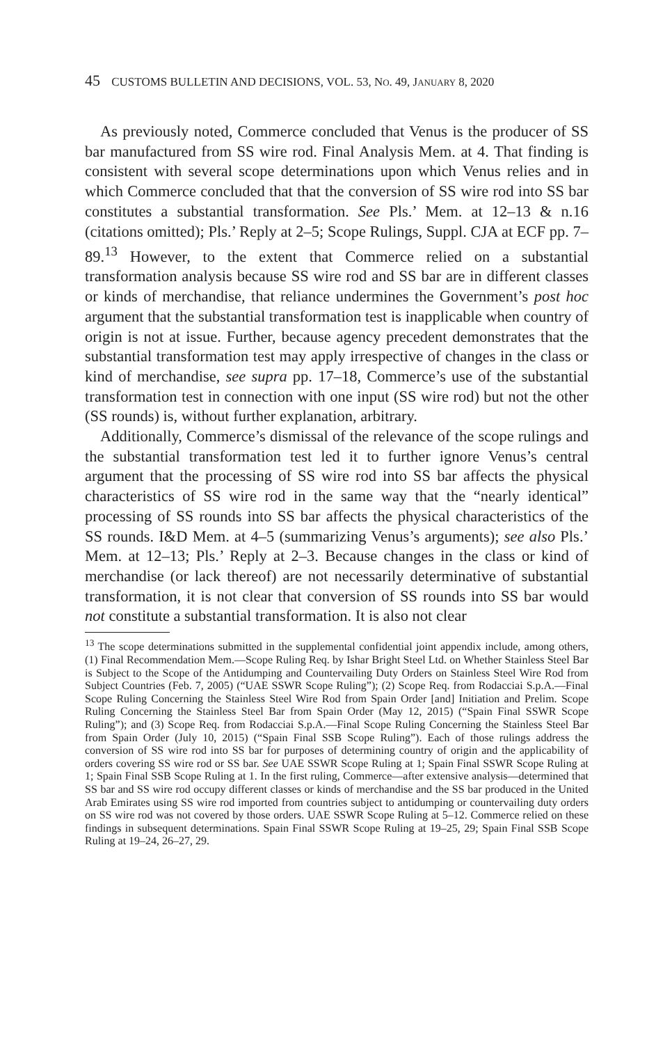45 CUSTOMS BULLETIN AND DECISIONS, VOL. 53, NO. 49, JANUARY 8, 2020
As previously noted, Commerce concluded that Venus is the producer of SS bar manufactured from SS wire rod. Final Analysis Mem. at 4. That finding is consistent with several scope determinations upon which Venus relies and in which Commerce concluded that that the conversion of SS wire rod into SS bar constitutes a substantial transformation. See Pls.’ Mem. at 12–13 & n.16 (citations omitted); Pls.’ Reply at 2–5; Scope Rulings, Suppl. CJA at ECF pp. 7–89.<sup>13</sup> However, to the extent that Commerce relied on a substantial transformation analysis because SS wire rod and SS bar are in different classes or kinds of merchandise, that reliance undermines the Government’s post hoc argument that the substantial transformation test is inapplicable when country of origin is not at issue. Further, because agency precedent demonstrates that the substantial transformation test may apply irrespective of changes in the class or kind of merchandise, see supra pp. 17–18, Commerce’s use of the substantial transformation test in connection with one input (SS wire rod) but not the other (SS rounds) is, without further explanation, arbitrary.
Additionally, Commerce’s dismissal of the relevance of the scope rulings and the substantial transformation test led it to further ignore Venus’s central argument that the processing of SS wire rod into SS bar affects the physical characteristics of SS wire rod in the same way that the “nearly identical” processing of SS rounds into SS bar affects the physical characteristics of the SS rounds. I&D Mem. at 4–5 (summarizing Venus’s arguments); see also Pls.’ Mem. at 12–13; Pls.’ Reply at 2–3. Because changes in the class or kind of merchandise (or lack thereof) are not necessarily determinative of substantial transformation, it is not clear that conversion of SS rounds into SS bar would not constitute a substantial transformation. It is also not clear
<sup>13</sup> The scope determinations submitted in the supplemental confidential joint appendix include, among others, (1) Final Recommendation Mem.—Scope Ruling Req. by Ishar Bright Steel Ltd. on Whether Stainless Steel Bar is Subject to the Scope of the Antidumping and Countervailing Duty Orders on Stainless Steel Wire Rod from Subject Countries (Feb. 7, 2005) (“UAE SSWR Scope Ruling”); (2) Scope Req. from Rodacciai S.p.A.—Final Scope Ruling Concerning the Stainless Steel Wire Rod from Spain Order [and] Initiation and Prelim. Scope Ruling Concerning the Stainless Steel Bar from Spain Order (May 12, 2015) (“Spain Final SSWR Scope Ruling”); and (3) Scope Req. from Rodacciai S.p.A.—Final Scope Ruling Concerning the Stainless Steel Bar from Spain Order (July 10, 2015) (“Spain Final SSB Scope Ruling”). Each of those rulings address the conversion of SS wire rod into SS bar for purposes of determining country of origin and the applicability of orders covering SS wire rod or SS bar. See UAE SSWR Scope Ruling at 1; Spain Final SSWR Scope Ruling at 1; Spain Final SSB Scope Ruling at 1. In the first ruling, Commerce—after extensive analysis—determined that SS bar and SS wire rod occupy different classes or kinds of merchandise and the SS bar produced in the United Arab Emirates using SS wire rod imported from countries subject to antidumping or countervailing duty orders on SS wire rod was not covered by those orders. UAE SSWR Scope Ruling at 5–12. Commerce relied on these findings in subsequent determinations. Spain Final SSWR Scope Ruling at 19–25, 29; Spain Final SSB Scope Ruling at 19–24, 26–27, 29.